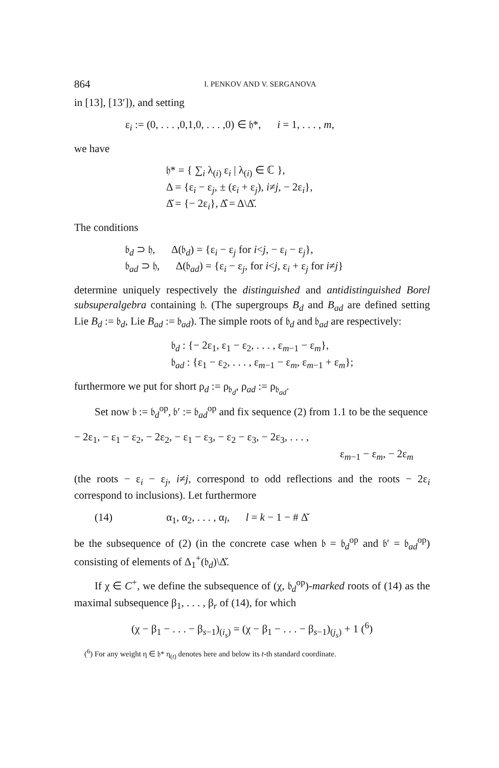864 I. PENKOV AND V. SERGANOVA
in [13], [13′]), and setting
ε<sub>i</sub> := (0, . . . ,0,1,0, . . . ,0) ∈ 𝔥*, i = 1, . . . , m,
we have
𝔥* = { ∑<sub>i</sub> λ<sub>(i)</sub> ε<sub>i</sub> | λ<sub>(i)</sub> ∈ ℂ },
Δ = {ε<sub>i</sub> − ε<sub>j</sub>, ± (ε<sub>i</sub> + ε<sub>j</sub>), i≠j, − 2ε<sub>i</sub>},
Δ̌ = {− 2ε<sub>i</sub>}, Δ̂ = Δ\Δ̌.
The conditions
𝔟<sub>d</sub> ⊃ 𝔥, Δ(𝔟<sub>d</sub>) = {ε<sub>i</sub> − ε<sub>j</sub> for i<j, − ε<sub>i</sub> − ε<sub>j</sub>},
𝔟<sub>ad</sub> ⊃ 𝔥, Δ(𝔟<sub>ad</sub>) = {ε<sub>i</sub> − ε<sub>j</sub>, for i<j, ε<sub>i</sub> + ε<sub>j</sub> for i≠j}
determine uniquely respectively the distinguished and antidistinguished Borel subsuperalgebra containing 𝔥. (The supergroups B<sub>d</sub> and B<sub>ad</sub> are defined setting Lie B<sub>d</sub> := 𝔟<sub>d</sub>, Lie B<sub>ad</sub> := 𝔟<sub>ad</sub>). The simple roots of 𝔟<sub>d</sub> and 𝔟<sub>ad</sub> are respectively:
𝔟<sub>d</sub> : {− 2ε<sub>1</sub>, ε<sub>1</sub> − ε<sub>2</sub>, . . . , ε<sub>m−1</sub> − ε<sub>m</sub>},
𝔟<sub>ad</sub> : {ε<sub>1</sub> − ε<sub>2</sub>, . . . , ε<sub>m−1</sub> − ε<sub>m</sub>, ε<sub>m−1</sub> + ε<sub>m</sub>};
furthermore we put for short ρ<sub>d</sub> := ρ<sub>𝔟<sub>d</sub></sub>, ρ<sub>ad</sub> := ρ<sub>𝔟<sub>ad</sub></sub>.
Set now 𝔟 := 𝔟<sub>d</sub><sup>op</sup>, 𝔟′ := 𝔟<sub>ad</sub><sup>op</sup> and fix sequence (2) from 1.1 to be the sequence
− 2ε<sub>1</sub>, − ε<sub>1</sub> − ε<sub>2</sub>, − 2ε<sub>2</sub>, − ε<sub>1</sub> − ε<sub>3</sub>, − ε<sub>2</sub> − ε<sub>3</sub>, − 2ε<sub>3</sub>, . . . ,
ε<sub>m−1</sub> − ε<sub>m</sub>, − 2ε<sub>m</sub>
(the roots − ε<sub>i</sub> − ε<sub>j</sub>, i≠j, correspond to odd reflections and the roots − 2ε<sub>i</sub> correspond to inclusions). Let furthermore
(14) α<sub>1</sub>, α<sub>2</sub>, . . . , α<sub>l</sub>, l = k − 1 − # Δ̌
be the subsequence of (2) (in the concrete case when 𝔟 = 𝔟<sub>d</sub><sup>op</sup> and 𝔟′ = 𝔟<sub>ad</sub><sup>op</sup>) consisting of elements of Δ<sub>1</sub><sup>+</sup>(𝔟<sub>d</sub>)\Δ̌.
If χ ∈ C<sup>+</sup>, we define the subsequence of (χ, 𝔟<sub>d</sub><sup>op</sup>)-marked roots of (14) as the maximal subsequence β<sub>1</sub>, . . . , β<sub>r</sub> of (14), for which
(χ − β<sub>1</sub> − . . . − β<sub>s−1</sub>)<sub>(i<sub>s</sub>)</sub> = (χ − β<sub>1</sub> − . . . − β<sub>s−1</sub>)<sub>(j<sub>s</sub>)</sub> + 1 (<sup>6</sup>)
(<sup>6</sup>) For any weight η ∈ 𝔥* η<sub>(t)</sub> denotes here and below its t-th standard coordinate.